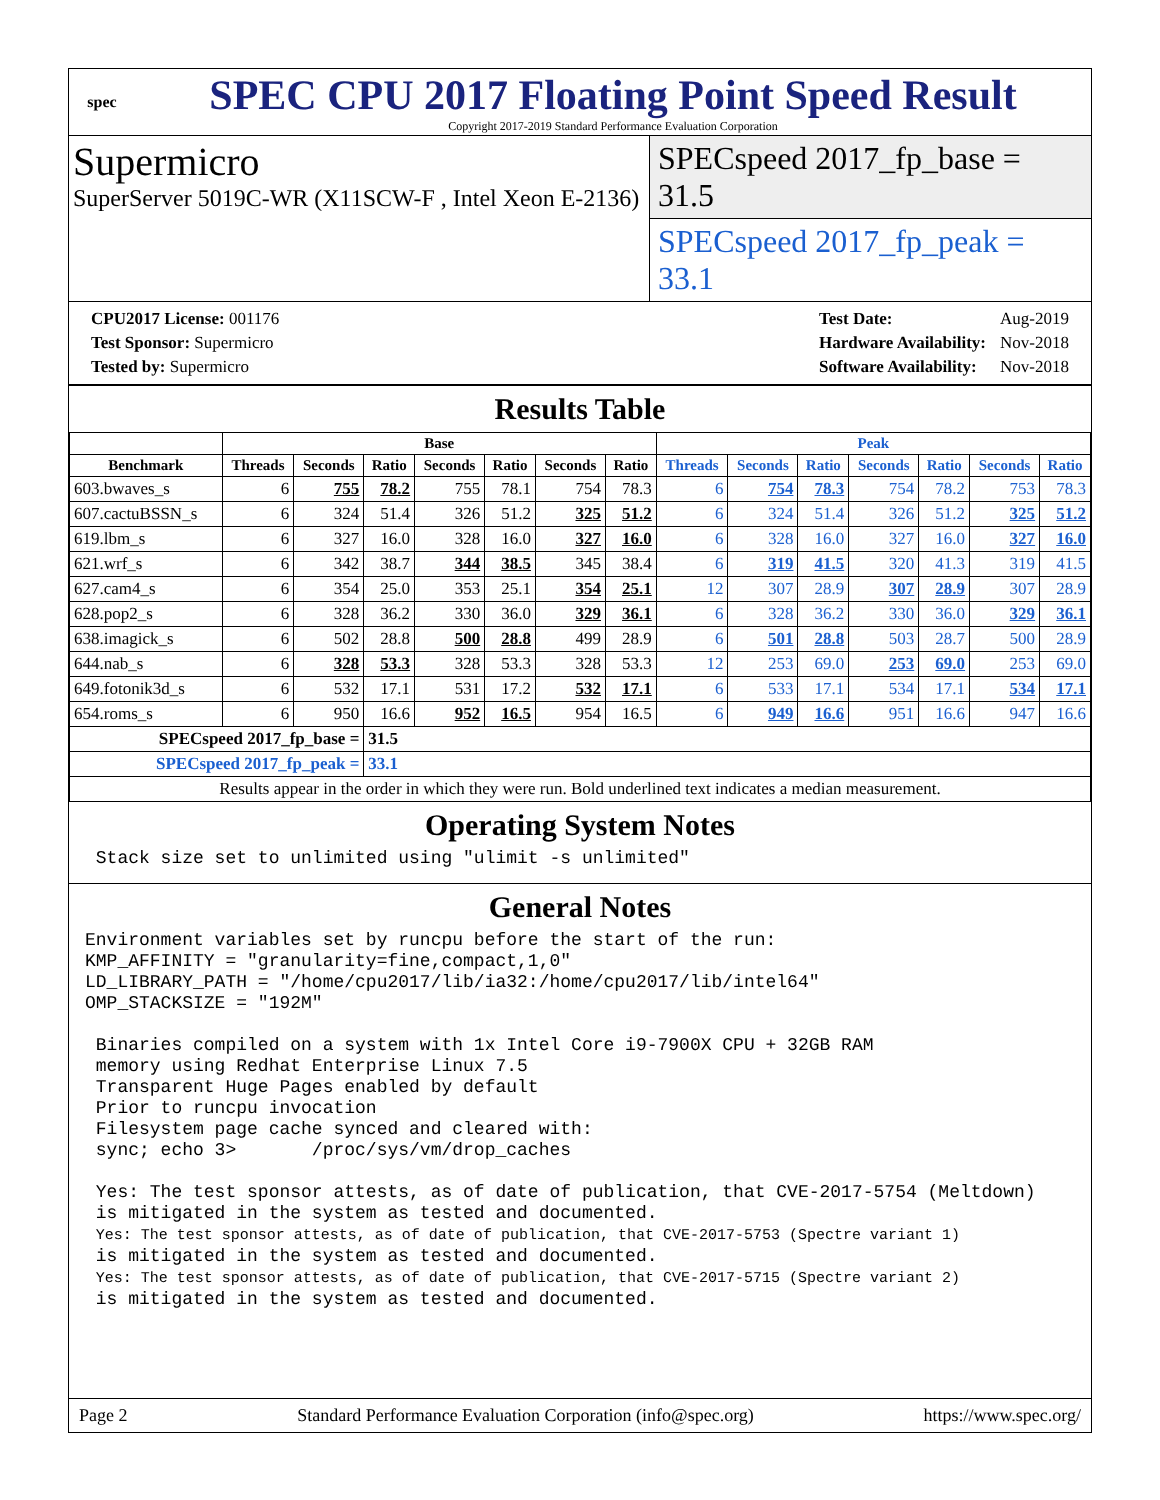spec
SPEC CPU 2017 Floating Point Speed Result
Copyright 2017-2019 Standard Performance Evaluation Corporation
Supermicro
SuperServer 5019C-WR (X11SCW-F , Intel Xeon E-2136)
SPECspeed 2017_fp_base = 31.5
SPECspeed 2017_fp_peak = 33.1
| CPU2017 License: 001176 |
| Test Sponsor: Supermicro |
| Tested by: Supermicro |
| Test Date: | Aug-2019 |
| Hardware Availability: | Nov-2018 |
| Software Availability: | Nov-2018 |
Results Table
| | Base | | | | | | | Peak | | | | | | |
| --- | --- | --- | --- | --- | --- | --- | --- | --- | --- | --- | --- | --- | --- | --- |
| Benchmark | Threads | Seconds | Ratio | Seconds | Ratio | Seconds | Ratio | Threads | Seconds | Ratio | Seconds | Ratio | Seconds | Ratio |
| 603.bwaves_s | 6 | 755 | 78.2 | 755 | 78.1 | 754 | 78.3 | 6 | 754 | 78.3 | 754 | 78.2 | 753 | 78.3 |
| 607.cactuBSSN_s | 6 | 324 | 51.4 | 326 | 51.2 | 325 | 51.2 | 6 | 324 | 51.4 | 326 | 51.2 | 325 | 51.2 |
| 619.lbm_s | 6 | 327 | 16.0 | 328 | 16.0 | 327 | 16.0 | 6 | 328 | 16.0 | 327 | 16.0 | 327 | 16.0 |
| 621.wrf_s | 6 | 342 | 38.7 | 344 | 38.5 | 345 | 38.4 | 6 | 319 | 41.5 | 320 | 41.3 | 319 | 41.5 |
| 627.cam4_s | 6 | 354 | 25.0 | 353 | 25.1 | 354 | 25.1 | 12 | 307 | 28.9 | 307 | 28.9 | 307 | 28.9 |
| 628.pop2_s | 6 | 328 | 36.2 | 330 | 36.0 | 329 | 36.1 | 6 | 328 | 36.2 | 330 | 36.0 | 329 | 36.1 |
| 638.imagick_s | 6 | 502 | 28.8 | 500 | 28.8 | 499 | 28.9 | 6 | 501 | 28.8 | 503 | 28.7 | 500 | 28.9 |
| 644.nab_s | 6 | 328 | 53.3 | 328 | 53.3 | 328 | 53.3 | 12 | 253 | 69.0 | 253 | 69.0 | 253 | 69.0 |
| 649.fotonik3d_s | 6 | 532 | 17.1 | 531 | 17.2 | 532 | 17.1 | 6 | 533 | 17.1 | 534 | 17.1 | 534 | 17.1 |
| 654.roms_s | 6 | 950 | 16.6 | 952 | 16.5 | 954 | 16.5 | 6 | 949 | 16.6 | 951 | 16.6 | 947 | 16.6 |
| SPECspeed 2017_fp_base = | | | 31.5 | | | | | | | | | | | |
| SPECspeed 2017_fp_peak = | | | 33.1 | | | | | | | | | | | |
| Results appear in the order in which they were run. Bold underlined text indicates a median measurement. | | | | | | | | | | | | | | |
Operating System Notes
 Stack size set to unlimited using "ulimit -s unlimited"
General Notes
Environment variables set by runcpu before the start of the run:
KMP_AFFINITY = "granularity=fine,compact,1,0"
LD_LIBRARY_PATH = "/home/cpu2017/lib/ia32:/home/cpu2017/lib/intel64"
OMP_STACKSIZE = "192M"

 Binaries compiled on a system with 1x Intel Core i9-7900X CPU + 32GB RAM
 memory using Redhat Enterprise Linux 7.5
 Transparent Huge Pages enabled by default
 Prior to runcpu invocation
 Filesystem page cache synced and cleared with:
 sync; echo 3>       /proc/sys/vm/drop_caches

 Yes: The test sponsor attests, as of date of publication, that CVE-2017-5754 (Meltdown)
 is mitigated in the system as tested and documented.
 Yes: The test sponsor attests, as of date of publication, that CVE-2017-5753 (Spectre variant 1)
 is mitigated in the system as tested and documented.
 Yes: The test sponsor attests, as of date of publication, that CVE-2017-5715 (Spectre variant 2)
 is mitigated in the system as tested and documented.
Page 2 Standard Performance Evaluation Corporation (info@spec.org) https://www.spec.org/